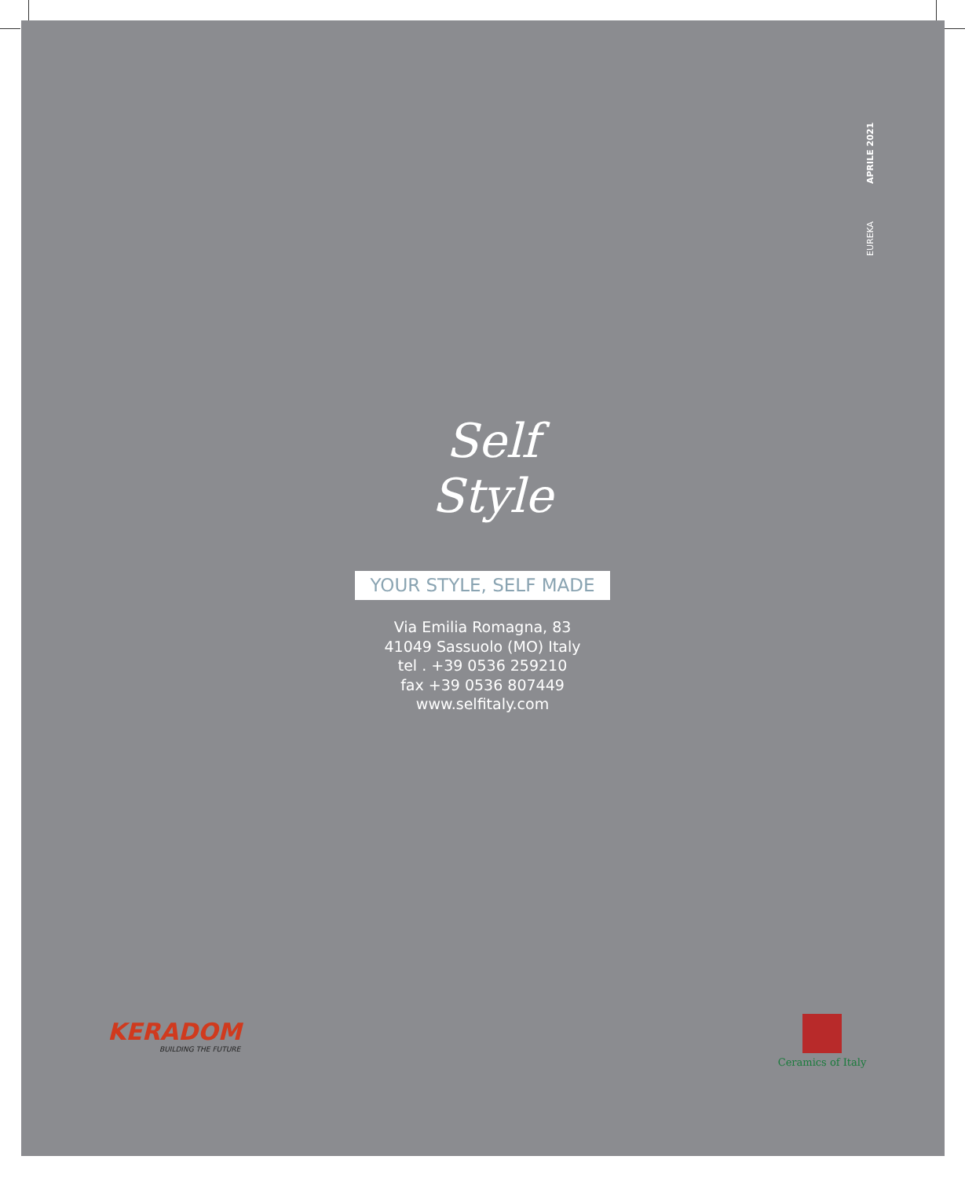EUREKA APRILE 2021
Self
Style
YOUR STYLE, SELF MADE
Via Emilia Romagna, 83
41049 Sassuolo (MO) Italy
tel . +39 0536 259210
fax +39 0536 807449
www.selfitaly.com
KERADOM
BUILDING THE FUTURE
Ceramics of Italy